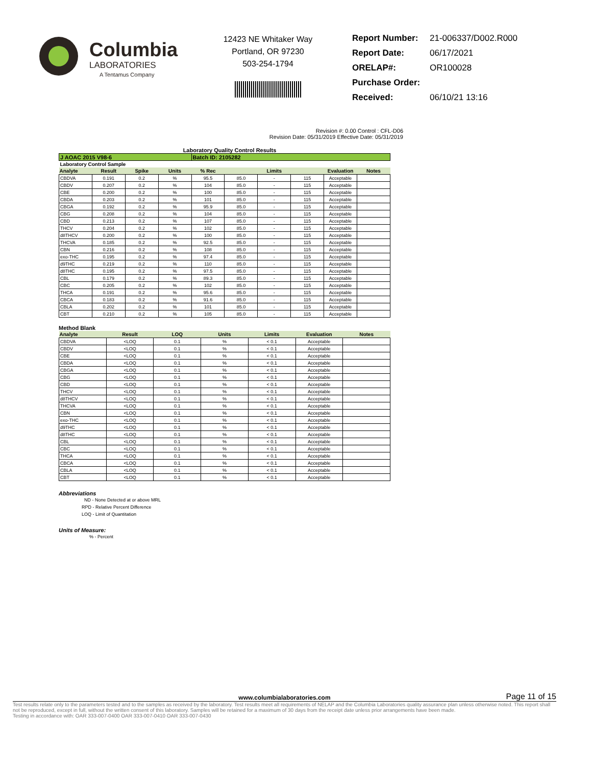Columbia
LABORATORIES
A Tentamus Company
12423 NE Whitaker Way
Portland, OR 97230
503-254-1794
Report Number: 21-006337/D002.R000
Report Date: 06/17/2021
ORELAP#: OR100028
Purchase Order:
Received: 06/10/21 13:16
Revision #: 0.00 Control : CFL-D06
Revision Date: 05/31/2019 Effective Date: 05/31/2019
Laboratory Quality Control Results
| J AOAC 2015 V98-6 | | | | Batch ID: 2105282 | | | | | |
| Laboratory Control Sample | | | | | | | | | |
| Analyte | Result | Spike | Units | % Rec | Limits | | | Evaluation | Notes |
| CBDVA | 0.191 | 0.2 | % | 95.5 | 85.0 | - | 115 | Acceptable | |
| CBDV | 0.207 | 0.2 | % | 104 | 85.0 | - | 115 | Acceptable | |
| CBE | 0.200 | 0.2 | % | 100 | 85.0 | - | 115 | Acceptable | |
| CBDA | 0.203 | 0.2 | % | 101 | 85.0 | - | 115 | Acceptable | |
| CBGA | 0.192 | 0.2 | % | 95.9 | 85.0 | - | 115 | Acceptable | |
| CBG | 0.208 | 0.2 | % | 104 | 85.0 | - | 115 | Acceptable | |
| CBD | 0.213 | 0.2 | % | 107 | 85.0 | - | 115 | Acceptable | |
| THCV | 0.204 | 0.2 | % | 102 | 85.0 | - | 115 | Acceptable | |
| d8THCV | 0.200 | 0.2 | % | 100 | 85.0 | - | 115 | Acceptable | |
| THCVA | 0.185 | 0.2 | % | 92.5 | 85.0 | - | 115 | Acceptable | |
| CBN | 0.216 | 0.2 | % | 108 | 85.0 | - | 115 | Acceptable | |
| exo-THC | 0.195 | 0.2 | % | 97.4 | 85.0 | - | 115 | Acceptable | |
| d9THC | 0.219 | 0.2 | % | 110 | 85.0 | - | 115 | Acceptable | |
| d8THC | 0.195 | 0.2 | % | 97.5 | 85.0 | - | 115 | Acceptable | |
| CBL | 0.179 | 0.2 | % | 89.3 | 85.0 | - | 115 | Acceptable | |
| CBC | 0.205 | 0.2 | % | 102 | 85.0 | - | 115 | Acceptable | |
| THCA | 0.191 | 0.2 | % | 95.6 | 85.0 | - | 115 | Acceptable | |
| CBCA | 0.183 | 0.2 | % | 91.6 | 85.0 | - | 115 | Acceptable | |
| CBLA | 0.202 | 0.2 | % | 101 | 85.0 | - | 115 | Acceptable | |
| CBT | 0.210 | 0.2 | % | 105 | 85.0 | - | 115 | Acceptable | |
Method Blank
| Analyte | Result | LOQ | Units | Limits | Evaluation | Notes |
| --- | --- | --- | --- | --- | --- | --- |
| CBDVA | <LOQ | 0.1 | % | < 0.1 | Acceptable | |
| CBDV | <LOQ | 0.1 | % | < 0.1 | Acceptable | |
| CBE | <LOQ | 0.1 | % | < 0.1 | Acceptable | |
| CBDA | <LOQ | 0.1 | % | < 0.1 | Acceptable | |
| CBGA | <LOQ | 0.1 | % | < 0.1 | Acceptable | |
| CBG | <LOQ | 0.1 | % | < 0.1 | Acceptable | |
| CBD | <LOQ | 0.1 | % | < 0.1 | Acceptable | |
| THCV | <LOQ | 0.1 | % | < 0.1 | Acceptable | |
| d8THCV | <LOQ | 0.1 | % | < 0.1 | Acceptable | |
| THCVA | <LOQ | 0.1 | % | < 0.1 | Acceptable | |
| CBN | <LOQ | 0.1 | % | < 0.1 | Acceptable | |
| exo-THC | <LOQ | 0.1 | % | < 0.1 | Acceptable | |
| d9THC | <LOQ | 0.1 | % | < 0.1 | Acceptable | |
| d8THC | <LOQ | 0.1 | % | < 0.1 | Acceptable | |
| CBL | <LOQ | 0.1 | % | < 0.1 | Acceptable | |
| CBC | <LOQ | 0.1 | % | < 0.1 | Acceptable | |
| THCA | <LOQ | 0.1 | % | < 0.1 | Acceptable | |
| CBCA | <LOQ | 0.1 | % | < 0.1 | Acceptable | |
| CBLA | <LOQ | 0.1 | % | < 0.1 | Acceptable | |
| CBT | <LOQ | 0.1 | % | < 0.1 | Acceptable | |
Abbreviations
ND - None Detected at or above MRL
RPD - Relative Percent Difference
LOQ - Limit of Quantitation
Units of Measure:
% - Percent
www.columbialaboratories.com Page 11 of 15
Test results relate only to the parameters tested and to the samples as received by the laboratory. Test results meet all requirements of NELAP and the Columbia Laboratories quality assurance plan unless otherwise noted. This report shall not be reproduced, except in full, without the written consent of this laboratory. Samples will be retained for a maximum of 30 days from the receipt date unless prior arrangements have been made.
Testing in accordance with: OAR 333-007-0400 OAR 333-007-0410 OAR 333-007-0430